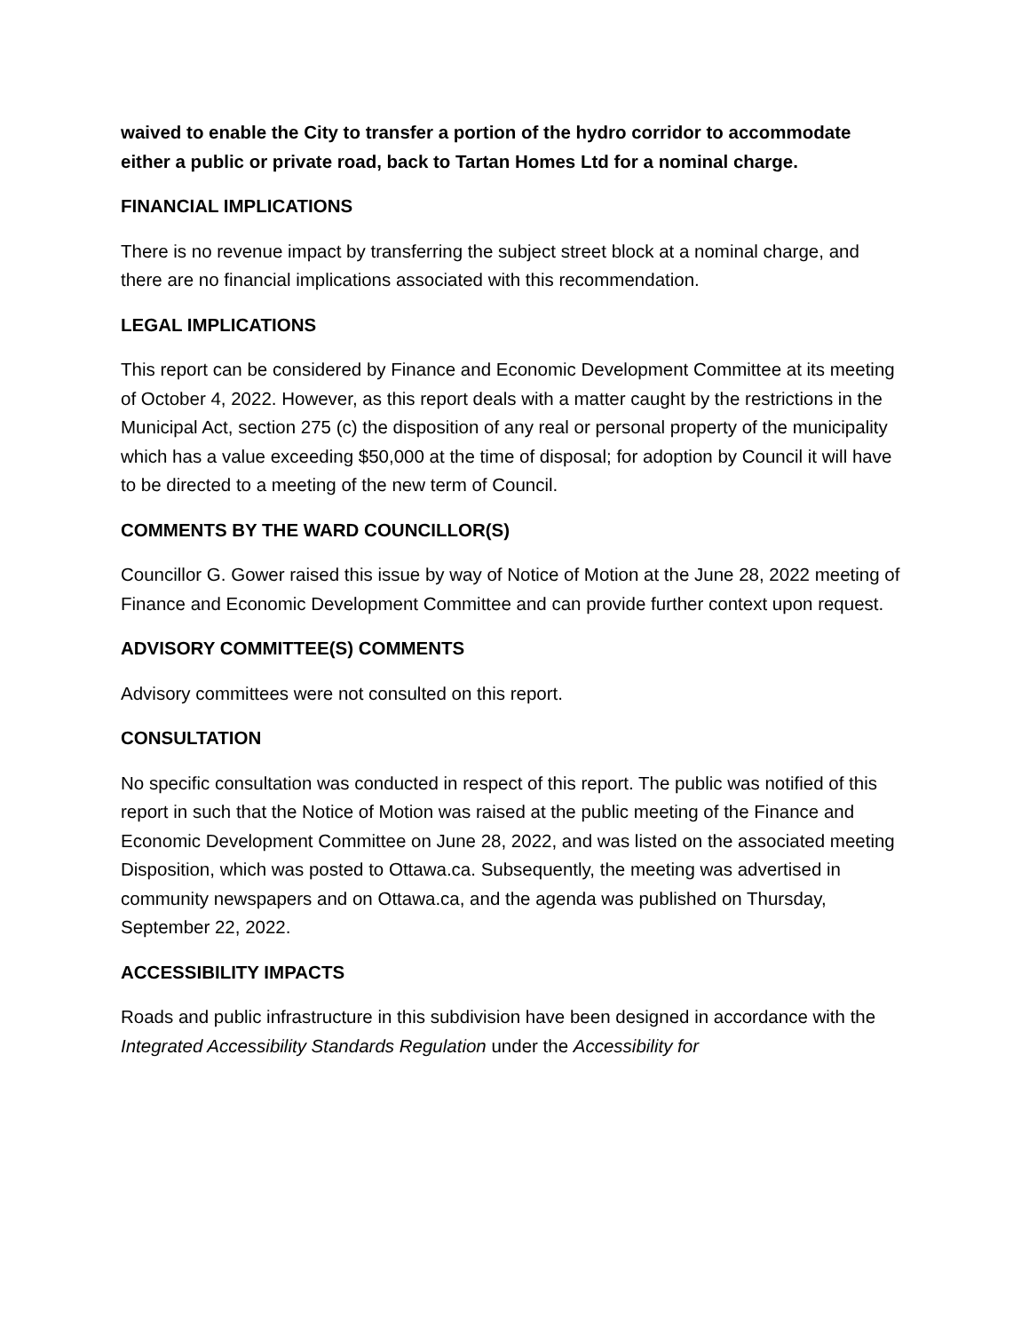waived to enable the City to transfer a portion of the hydro corridor to accommodate either a public or private road, back to Tartan Homes Ltd for a nominal charge.
FINANCIAL IMPLICATIONS
There is no revenue impact by transferring the subject street block at a nominal charge, and there are no financial implications associated with this recommendation.
LEGAL IMPLICATIONS
This report can be considered by Finance and Economic Development Committee at its meeting of October 4, 2022. However, as this report deals with a matter caught by the restrictions in the Municipal Act, section 275 (c) the disposition of any real or personal property of the municipality which has a value exceeding $50,000 at the time of disposal; for adoption by Council it will have to be directed to a meeting of the new term of Council.
COMMENTS BY THE WARD COUNCILLOR(S)
Councillor G. Gower raised this issue by way of Notice of Motion at the June 28, 2022 meeting of Finance and Economic Development Committee and can provide further context upon request.
ADVISORY COMMITTEE(S) COMMENTS
Advisory committees were not consulted on this report.
CONSULTATION
No specific consultation was conducted in respect of this report. The public was notified of this report in such that the Notice of Motion was raised at the public meeting of the Finance and Economic Development Committee on June 28, 2022, and was listed on the associated meeting Disposition, which was posted to Ottawa.ca. Subsequently, the meeting was advertised in community newspapers and on Ottawa.ca, and the agenda was published on Thursday, September 22, 2022.
ACCESSIBILITY IMPACTS
Roads and public infrastructure in this subdivision have been designed in accordance with the Integrated Accessibility Standards Regulation under the Accessibility for